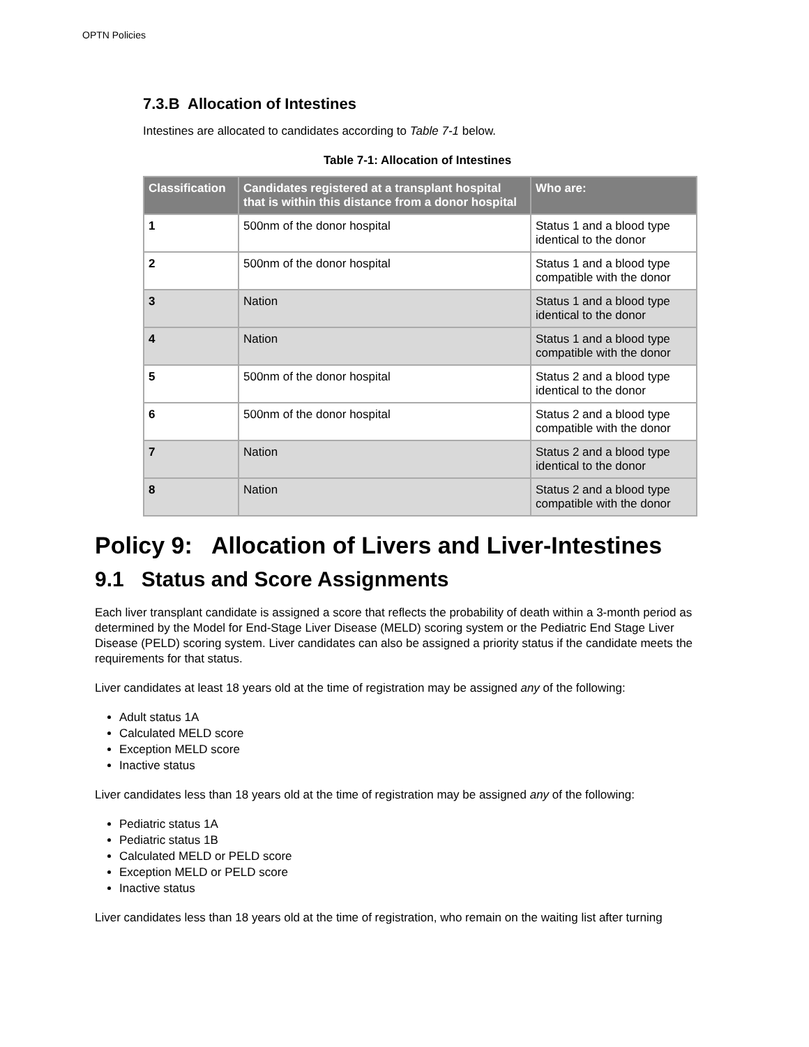OPTN Policies
7.3.B Allocation of Intestines
Intestines are allocated to candidates according to Table 7-1 below.
Table 7-1: Allocation of Intestines
| Classification | Candidates registered at a transplant hospital that is within this distance from a donor hospital | Who are: |
| --- | --- | --- |
| 1 | 500nm of the donor hospital | Status 1 and a blood type identical to the donor |
| 2 | 500nm of the donor hospital | Status 1 and a blood type compatible with the donor |
| 3 | Nation | Status 1 and a blood type identical to the donor |
| 4 | Nation | Status 1 and a blood type compatible with the donor |
| 5 | 500nm of the donor hospital | Status 2 and a blood type identical to the donor |
| 6 | 500nm of the donor hospital | Status 2 and a blood type compatible with the donor |
| 7 | Nation | Status 2 and a blood type identical to the donor |
| 8 | Nation | Status 2 and a blood type compatible with the donor |
Policy 9: Allocation of Livers and Liver-Intestines
9.1 Status and Score Assignments
Each liver transplant candidate is assigned a score that reflects the probability of death within a 3-month period as determined by the Model for End-Stage Liver Disease (MELD) scoring system or the Pediatric End Stage Liver Disease (PELD) scoring system. Liver candidates can also be assigned a priority status if the candidate meets the requirements for that status.
Liver candidates at least 18 years old at the time of registration may be assigned any of the following:
Adult status 1A
Calculated MELD score
Exception MELD score
Inactive status
Liver candidates less than 18 years old at the time of registration may be assigned any of the following:
Pediatric status 1A
Pediatric status 1B
Calculated MELD or PELD score
Exception MELD or PELD score
Inactive status
Liver candidates less than 18 years old at the time of registration, who remain on the waiting list after turning